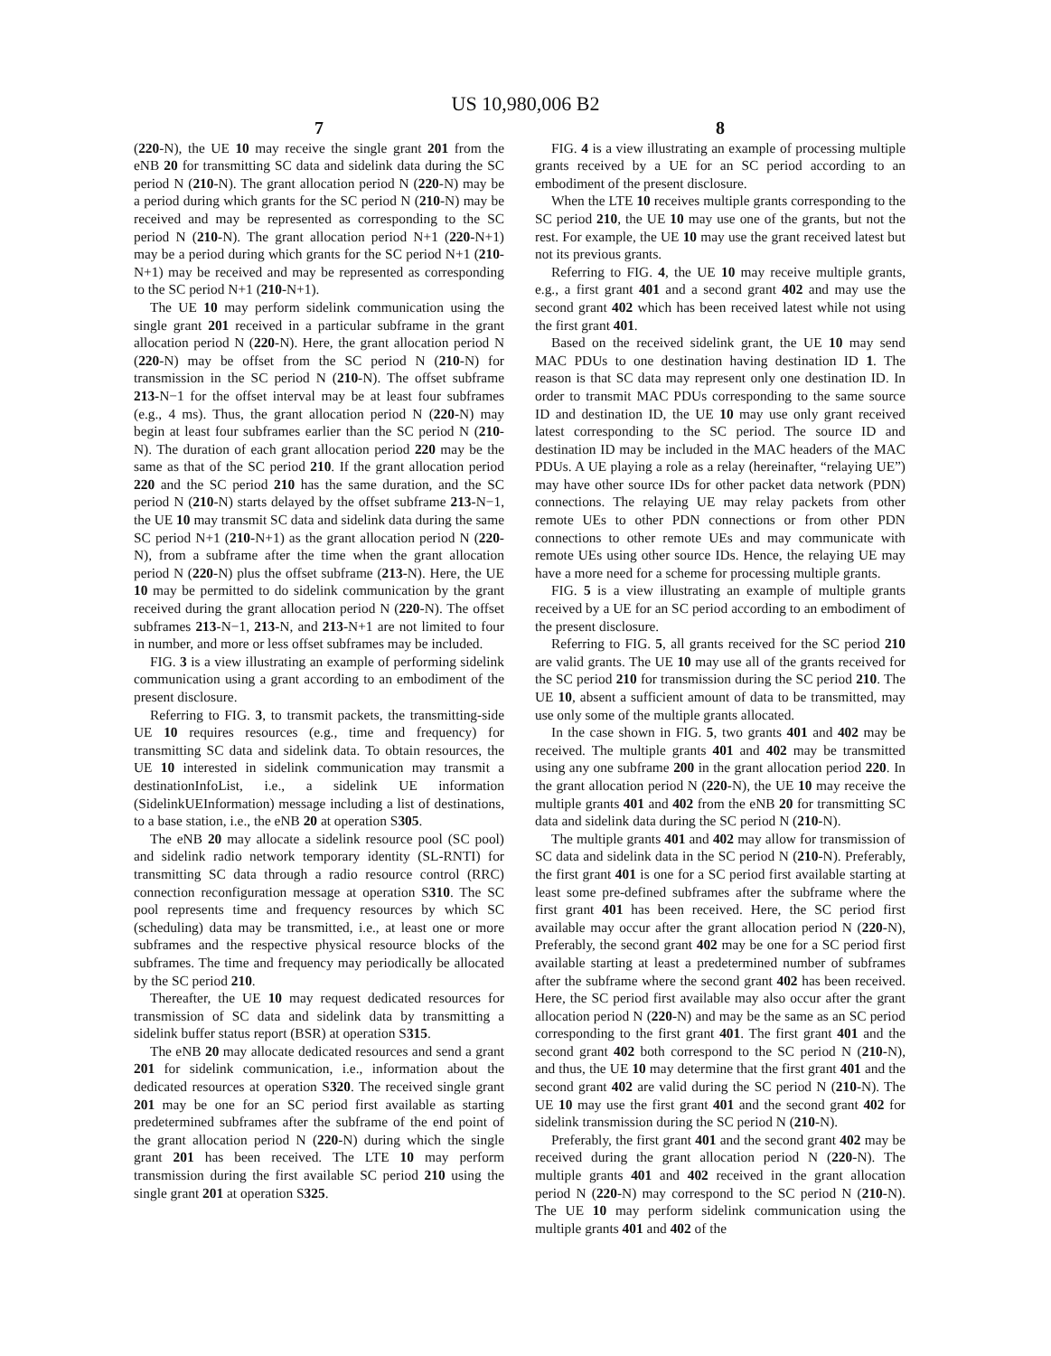US 10,980,006 B2
7
(220-N), the UE 10 may receive the single grant 201 from the eNB 20 for transmitting SC data and sidelink data during the SC period N (210-N). The grant allocation period N (220-N) may be a period during which grants for the SC period N (210-N) may be received and may be represented as corresponding to the SC period N (210-N). The grant allocation period N+1 (220-N+1) may be a period during which grants for the SC period N+1 (210-N+1) may be received and may be represented as corresponding to the SC period N+1 (210-N+1).
The UE 10 may perform sidelink communication using the single grant 201 received in a particular subframe in the grant allocation period N (220-N). Here, the grant allocation period N (220-N) may be offset from the SC period N (210-N) for transmission in the SC period N (210-N). The offset subframe 213-N−1 for the offset interval may be at least four subframes (e.g., 4 ms). Thus, the grant allocation period N (220-N) may begin at least four subframes earlier than the SC period N (210-N). The duration of each grant allocation period 220 may be the same as that of the SC period 210. If the grant allocation period 220 and the SC period 210 has the same duration, and the SC period N (210-N) starts delayed by the offset subframe 213-N−1, the UE 10 may transmit SC data and sidelink data during the same SC period N+1 (210-N+1) as the grant allocation period N (220-N), from a subframe after the time when the grant allocation period N (220-N) plus the offset subframe (213-N). Here, the UE 10 may be permitted to do sidelink communication by the grant received during the grant allocation period N (220-N). The offset subframes 213-N−1, 213-N, and 213-N+1 are not limited to four in number, and more or less offset subframes may be included.
FIG. 3 is a view illustrating an example of performing sidelink communication using a grant according to an embodiment of the present disclosure.
Referring to FIG. 3, to transmit packets, the transmitting-side UE 10 requires resources (e.g., time and frequency) for transmitting SC data and sidelink data. To obtain resources, the UE 10 interested in sidelink communication may transmit a destinationInfoList, i.e., a sidelink UE information (SidelinkUEInformation) message including a list of destinations, to a base station, i.e., the eNB 20 at operation S305.
The eNB 20 may allocate a sidelink resource pool (SC pool) and sidelink radio network temporary identity (SL-RNTI) for transmitting SC data through a radio resource control (RRC) connection reconfiguration message at operation S310. The SC pool represents time and frequency resources by which SC (scheduling) data may be transmitted, i.e., at least one or more subframes and the respective physical resource blocks of the subframes. The time and frequency may periodically be allocated by the SC period 210.
Thereafter, the UE 10 may request dedicated resources for transmission of SC data and sidelink data by transmitting a sidelink buffer status report (BSR) at operation S315.
The eNB 20 may allocate dedicated resources and send a grant 201 for sidelink communication, i.e., information about the dedicated resources at operation S320. The received single grant 201 may be one for an SC period first available as starting predetermined subframes after the subframe of the end point of the grant allocation period N (220-N) during which the single grant 201 has been received. The LTE 10 may perform transmission during the first available SC period 210 using the single grant 201 at operation S325.
8
FIG. 4 is a view illustrating an example of processing multiple grants received by a UE for an SC period according to an embodiment of the present disclosure.
When the LTE 10 receives multiple grants corresponding to the SC period 210, the UE 10 may use one of the grants, but not the rest. For example, the UE 10 may use the grant received latest but not its previous grants.
Referring to FIG. 4, the UE 10 may receive multiple grants, e.g., a first grant 401 and a second grant 402 and may use the second grant 402 which has been received latest while not using the first grant 401.
Based on the received sidelink grant, the UE 10 may send MAC PDUs to one destination having destination ID 1. The reason is that SC data may represent only one destination ID. In order to transmit MAC PDUs corresponding to the same source ID and destination ID, the UE 10 may use only grant received latest corresponding to the SC period. The source ID and destination ID may be included in the MAC headers of the MAC PDUs. A UE playing a role as a relay (hereinafter, “relaying UE”) may have other source IDs for other packet data network (PDN) connections. The relaying UE may relay packets from other remote UEs to other PDN connections or from other PDN connections to other remote UEs and may communicate with remote UEs using other source IDs. Hence, the relaying UE may have a more need for a scheme for processing multiple grants.
FIG. 5 is a view illustrating an example of multiple grants received by a UE for an SC period according to an embodiment of the present disclosure.
Referring to FIG. 5, all grants received for the SC period 210 are valid grants. The UE 10 may use all of the grants received for the SC period 210 for transmission during the SC period 210. The UE 10, absent a sufficient amount of data to be transmitted, may use only some of the multiple grants allocated.
In the case shown in FIG. 5, two grants 401 and 402 may be received. The multiple grants 401 and 402 may be transmitted using any one subframe 200 in the grant allocation period 220. In the grant allocation period N (220-N), the UE 10 may receive the multiple grants 401 and 402 from the eNB 20 for transmitting SC data and sidelink data during the SC period N (210-N).
The multiple grants 401 and 402 may allow for transmission of SC data and sidelink data in the SC period N (210-N). Preferably, the first grant 401 is one for a SC period first available starting at least some pre-defined subframes after the subframe where the first grant 401 has been received. Here, the SC period first available may occur after the grant allocation period N (220-N), Preferably, the second grant 402 may be one for a SC period first available starting at least a predetermined number of subframes after the subframe where the second grant 402 has been received. Here, the SC period first available may also occur after the grant allocation period N (220-N) and may be the same as an SC period corresponding to the first grant 401. The first grant 401 and the second grant 402 both correspond to the SC period N (210-N), and thus, the UE 10 may determine that the first grant 401 and the second grant 402 are valid during the SC period N (210-N). The UE 10 may use the first grant 401 and the second grant 402 for sidelink transmission during the SC period N (210-N).
Preferably, the first grant 401 and the second grant 402 may be received during the grant allocation period N (220-N). The multiple grants 401 and 402 received in the grant allocation period N (220-N) may correspond to the SC period N (210-N). The UE 10 may perform sidelink communication using the multiple grants 401 and 402 of the